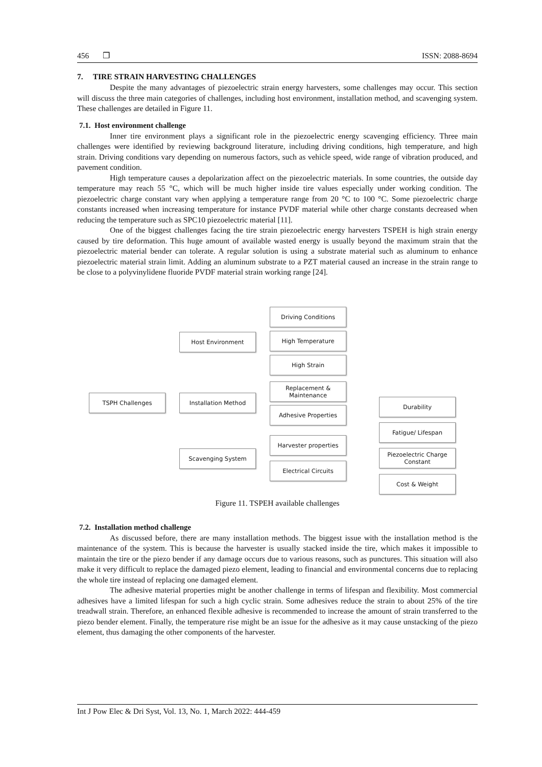456 ❒ ISSN: 2088-8694
7. TIRE STRAIN HARVESTING CHALLENGES
Despite the many advantages of piezoelectric strain energy harvesters, some challenges may occur. This section will discuss the three main categories of challenges, including host environment, installation method, and scavenging system. These challenges are detailed in Figure 11.
7.1. Host environment challenge
Inner tire environment plays a significant role in the piezoelectric energy scavenging efficiency. Three main challenges were identified by reviewing background literature, including driving conditions, high temperature, and high strain. Driving conditions vary depending on numerous factors, such as vehicle speed, wide range of vibration produced, and pavement condition.
High temperature causes a depolarization affect on the piezoelectric materials. In some countries, the outside day temperature may reach 55 °C, which will be much higher inside tire values especially under working condition. The piezoelectric charge constant vary when applying a temperature range from 20 °C to 100 °C. Some piezoelectric charge constants increased when increasing temperature for instance PVDF material while other charge constants decreased when reducing the temperature such as SPC10 piezoelectric material [11].
One of the biggest challenges facing the tire strain piezoelectric energy harvesters TSPEH is high strain energy caused by tire deformation. This huge amount of available wasted energy is usually beyond the maximum strain that the piezoelectric material bender can tolerate. A regular solution is using a substrate material such as aluminum to enhance piezoelectric material strain limit. Adding an aluminum substrate to a PZT material caused an increase in the strain range to be close to a polyvinylidene fluoride PVDF material strain working range [24].
TSPH Challenges
Host Environment
Installation Method
Scavenging System
Driving Conditions
High Temperature
High Strain
Replacement &
Maintenance
Adhesive Properties
Harvester properties
Electrical Circuits
Durability
Fatigue/ Lifespan
Piezoelectric Charge
Constant
Cost & Weight
Figure 11. TSPEH available challenges
7.2. Installation method challenge
As discussed before, there are many installation methods. The biggest issue with the installation method is the maintenance of the system. This is because the harvester is usually stacked inside the tire, which makes it impossible to maintain the tire or the piezo bender if any damage occurs due to various reasons, such as punctures. This situation will also make it very difficult to replace the damaged piezo element, leading to financial and environmental concerns due to replacing the whole tire instead of replacing one damaged element.
The adhesive material properties might be another challenge in terms of lifespan and flexibility. Most commercial adhesives have a limited lifespan for such a high cyclic strain. Some adhesives reduce the strain to about 25% of the tire treadwall strain. Therefore, an enhanced flexible adhesive is recommended to increase the amount of strain transferred to the piezo bender element. Finally, the temperature rise might be an issue for the adhesive as it may cause unstacking of the piezo element, thus damaging the other components of the harvester.
Int J Pow Elec & Dri Syst, Vol. 13, No. 1, March 2022: 444-459